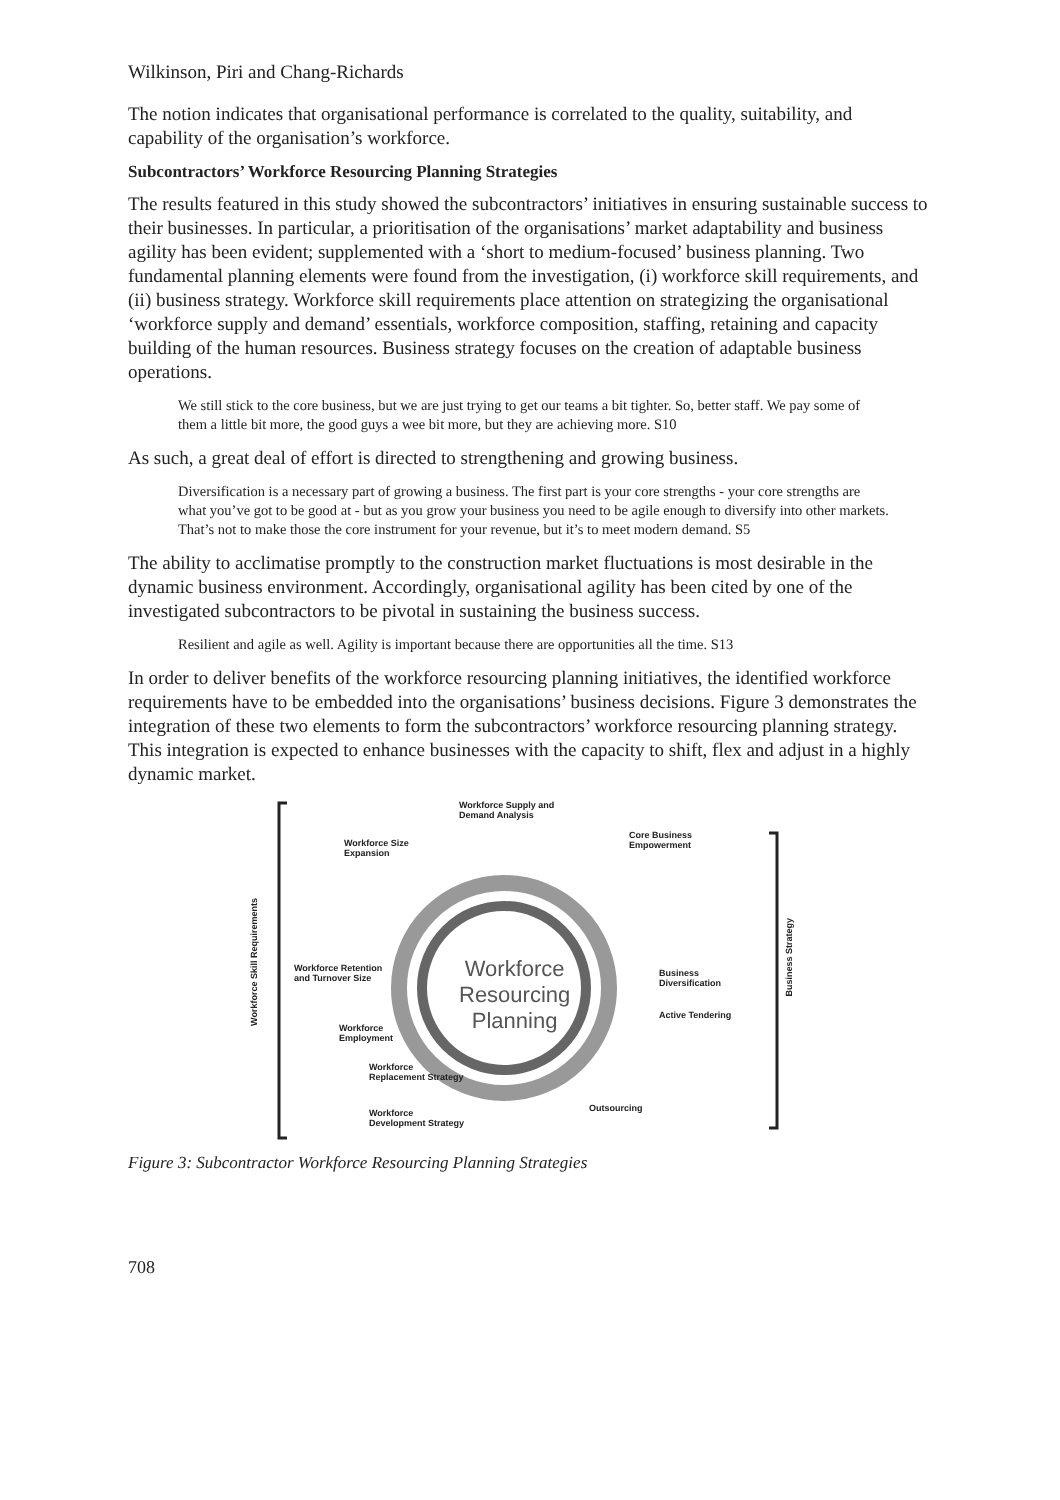Wilkinson, Piri and Chang-Richards
The notion indicates that organisational performance is correlated to the quality, suitability, and capability of the organisation’s workforce.
Subcontractors’ Workforce Resourcing Planning Strategies
The results featured in this study showed the subcontractors’ initiatives in ensuring sustainable success to their businesses. In particular, a prioritisation of the organisations’ market adaptability and business agility has been evident; supplemented with a ‘short to medium-focused’ business planning. Two fundamental planning elements were found from the investigation, (i) workforce skill requirements, and (ii) business strategy. Workforce skill requirements place attention on strategizing the organisational ‘workforce supply and demand’ essentials, workforce composition, staffing, retaining and capacity building of the human resources. Business strategy focuses on the creation of adaptable business operations.
We still stick to the core business, but we are just trying to get our teams a bit tighter. So, better staff. We pay some of them a little bit more, the good guys a wee bit more, but they are achieving more. S10
As such, a great deal of effort is directed to strengthening and growing business.
Diversification is a necessary part of growing a business. The first part is your core strengths - your core strengths are what you’ve got to be good at - but as you grow your business you need to be agile enough to diversify into other markets. That’s not to make those the core instrument for your revenue, but it’s to meet modern demand. S5
The ability to acclimatise promptly to the construction market fluctuations is most desirable in the dynamic business environment. Accordingly, organisational agility has been cited by one of the investigated subcontractors to be pivotal in sustaining the business success.
Resilient and agile as well. Agility is important because there are opportunities all the time. S13
In order to deliver benefits of the workforce resourcing planning initiatives, the identified workforce requirements have to be embedded into the organisations’ business decisions. Figure 3 demonstrates the integration of these two elements to form the subcontractors’ workforce resourcing planning strategy. This integration is expected to enhance businesses with the capacity to shift, flex and adjust in a highly dynamic market.
Workforce Skill Requirements
Workforce Supply and
Demand Analysis
Workforce Size
Expansion
Core Business
Empowerment
Workforce Retention
and Turnover Size
Workforce
Resourcing
Planning
Business
Diversification
Active Tendering
Workforce
Employment
Workforce
Replacement Strategy
Outsourcing
Workforce
Development Strategy
Business Strategy
Figure 3: Subcontractor Workforce Resourcing Planning Strategies
708